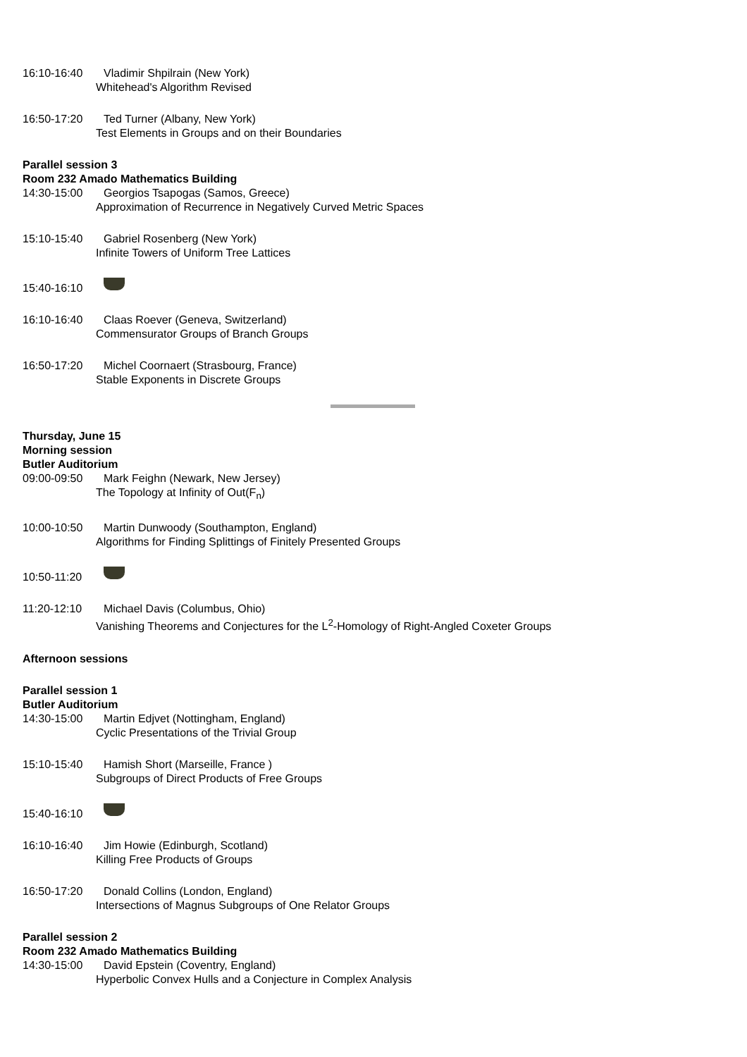16:10-16:40 Vladimir Shpilrain (New York)
Whitehead's Algorithm Revised
16:50-17:20 Ted Turner (Albany, New York)
Test Elements in Groups and on their Boundaries
Parallel session 3
Room 232 Amado Mathematics Building
14:30-15:00 Georgios Tsapogas (Samos, Greece)
Approximation of Recurrence in Negatively Curved Metric Spaces
15:10-15:40 Gabriel Rosenberg (New York)
Infinite Towers of Uniform Tree Lattices
15:40-16:10
16:10-16:40 Claas Roever (Geneva, Switzerland)
Commensurator Groups of Branch Groups
16:50-17:20 Michel Coornaert (Strasbourg, France)
Stable Exponents in Discrete Groups
Thursday, June 15
Morning session
Butler Auditorium
09:00-09:50 Mark Feighn (Newark, New Jersey)
The Topology at Infinity of Out(F<sub>n</sub>)
10:00-10:50 Martin Dunwoody (Southampton, England)
Algorithms for Finding Splittings of Finitely Presented Groups
10:50-11:20
11:20-12:10 Michael Davis (Columbus, Ohio)
Vanishing Theorems and Conjectures for the L<sup>2</sup>-Homology of Right-Angled Coxeter Groups
Afternoon sessions
Parallel session 1
Butler Auditorium
14:30-15:00 Martin Edjvet (Nottingham, England)
Cyclic Presentations of the Trivial Group
15:10-15:40 Hamish Short (Marseille, France )
Subgroups of Direct Products of Free Groups
15:40-16:10
16:10-16:40 Jim Howie (Edinburgh, Scotland)
Killing Free Products of Groups
16:50-17:20 Donald Collins (London, England)
Intersections of Magnus Subgroups of One Relator Groups
Parallel session 2
Room 232 Amado Mathematics Building
14:30-15:00 David Epstein (Coventry, England)
Hyperbolic Convex Hulls and a Conjecture in Complex Analysis